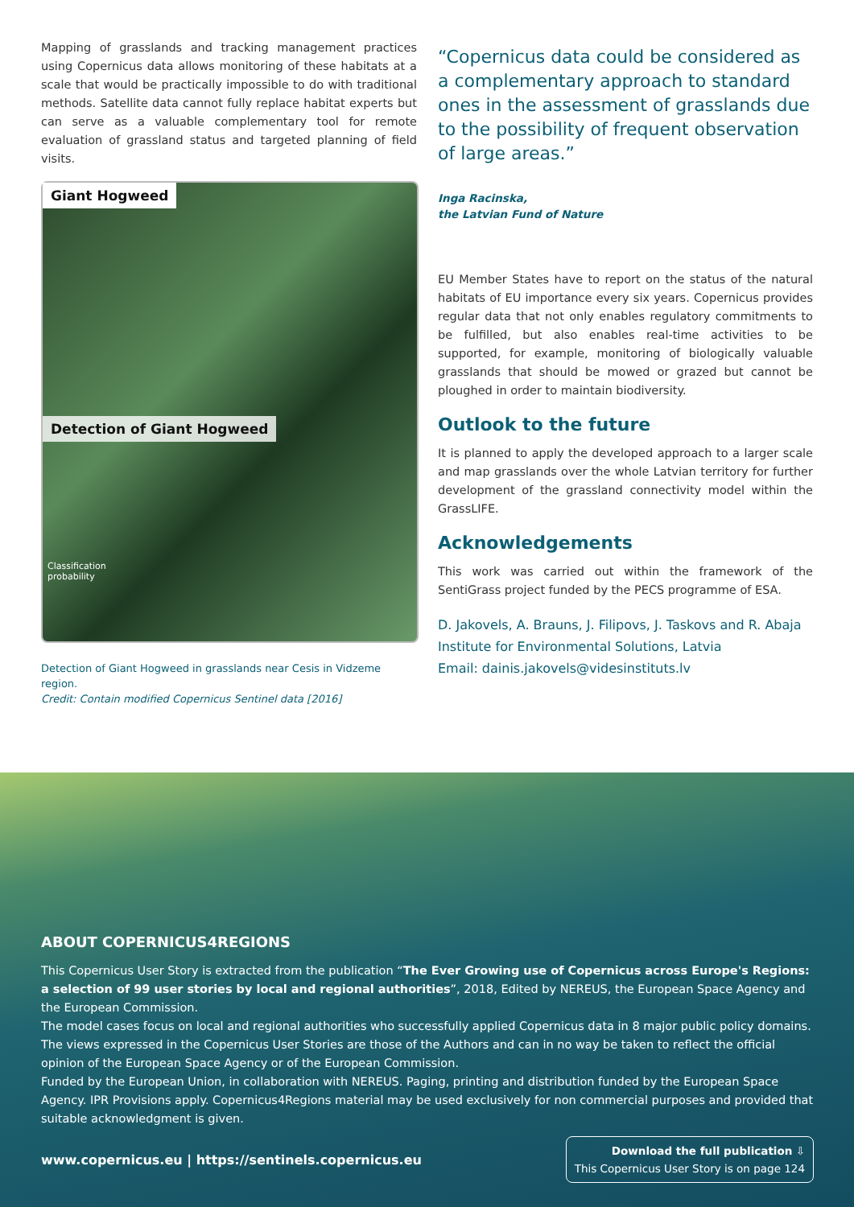Mapping of grasslands and tracking management practices using Copernicus data allows monitoring of these habitats at a scale that would be practically impossible to do with traditional methods. Satellite data cannot fully replace habitat experts but can serve as a valuable complementary tool for remote evaluation of grassland status and targeted planning of field visits.
Giant Hogweed
Detection of Giant Hogweed
Classification
probability
Detection of Giant Hogweed in grasslands near Cesis in Vidzeme region.
Credit: Contain modified Copernicus Sentinel data [2016]
“Copernicus data could be considered as a complementary approach to standard ones in the assessment of grasslands due to the possibility of frequent observation of large areas.”
Inga Racinska,
the Latvian Fund of Nature
EU Member States have to report on the status of the natural habitats of EU importance every six years. Copernicus provides regular data that not only enables regulatory commitments to be fulfilled, but also enables real-time activities to be supported, for example, monitoring of biologically valuable grasslands that should be mowed or grazed but cannot be ploughed in order to maintain biodiversity.
Outlook to the future
It is planned to apply the developed approach to a larger scale and map grasslands over the whole Latvian territory for further development of the grassland connectivity model within the GrassLIFE.
Acknowledgements
This work was carried out within the framework of the SentiGrass project funded by the PECS programme of ESA.
D. Jakovels, A. Brauns, J. Filipovs, J. Taskovs and R. Abaja
Institute for Environmental Solutions, Latvia
Email: dainis.jakovels@videsinstituts.lv
ABOUT COPERNICUS4REGIONS
This Copernicus User Story is extracted from the publication “The Ever Growing use of Copernicus across Europe's Regions: a selection of 99 user stories by local and regional authorities”, 2018, Edited by NEREUS, the European Space Agency and the European Commission.
The model cases focus on local and regional authorities who successfully applied Copernicus data in 8 major public policy domains. The views expressed in the Copernicus User Stories are those of the Authors and can in no way be taken to reflect the official opinion of the European Space Agency or of the European Commission.
Funded by the European Union, in collaboration with NEREUS. Paging, printing and distribution funded by the European Space Agency. IPR Provisions apply. Copernicus4Regions material may be used exclusively for non commercial purposes and provided that suitable acknowledgment is given.
www.copernicus.eu | https://sentinels.copernicus.eu
Download the full publication ⇩
This Copernicus User Story is on page 124